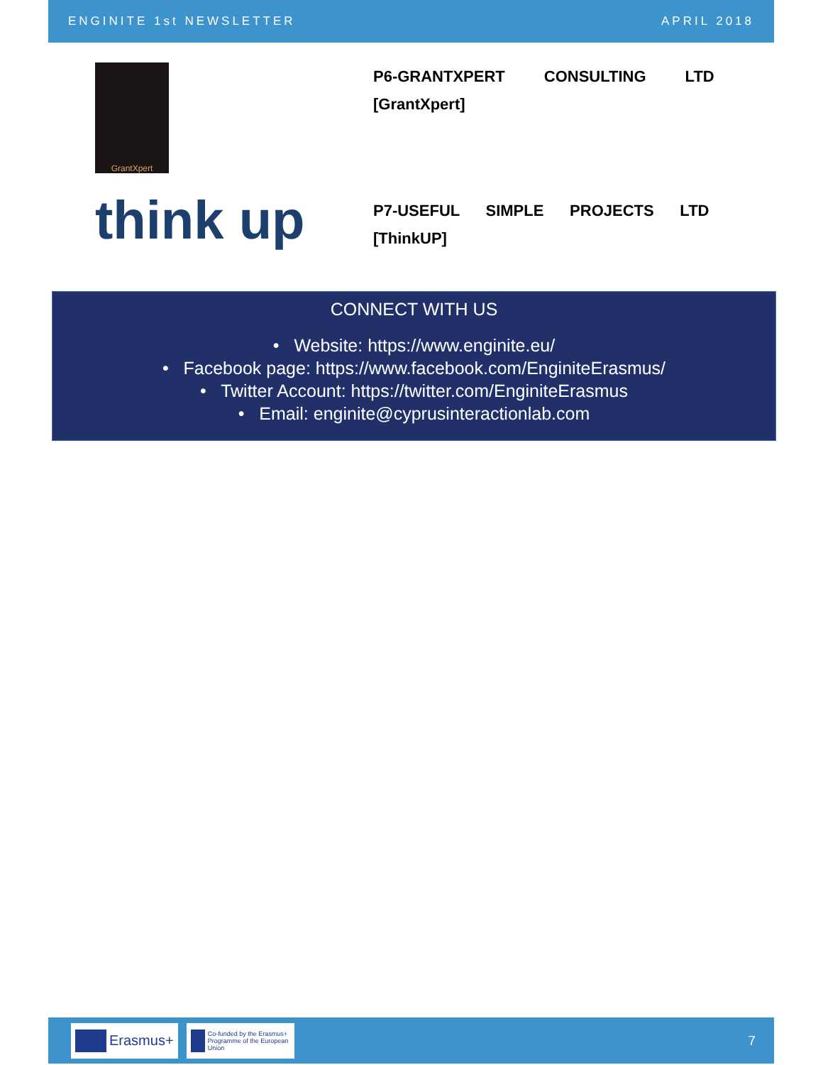ENGINITE 1st NEWSLETTER APRIL 2018
GrantXpert
P6-GRANTXPERT CONSULTING LTD
[GrantXpert]
think up
P7-USEFUL SIMPLE PROJECTS LTD
[ThinkUP]
CONNECT WITH US
• Website: https://www.enginite.eu/
• Facebook page: https://www.facebook.com/EnginiteErasmus/
• Twitter Account: https://twitter.com/EnginiteErasmus
• Email: enginite@cyprusinteractionlab.com
Erasmus+
Co-funded by the Erasmus+ Programme of the European Union
7